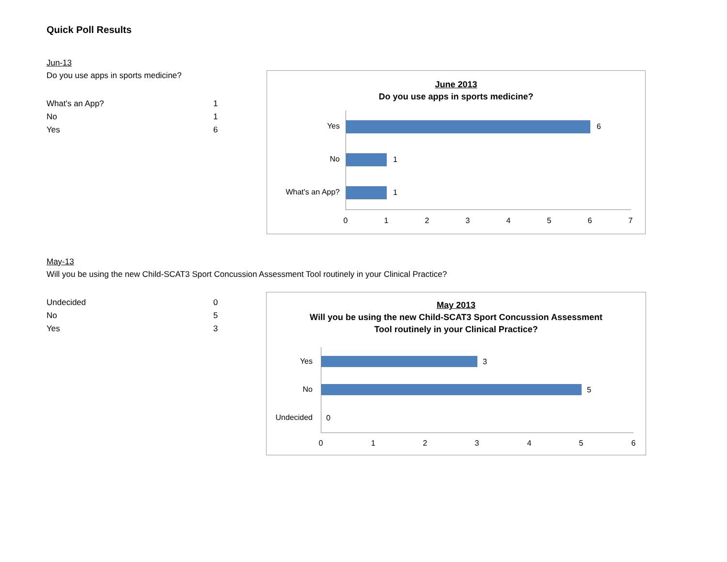Quick Poll Results
Jun-13
Do you use apps in sports medicine?
| What's an App? | 1 |
| No | 1 |
| Yes | 6 |
June 2013
Do you use apps in sports medicine?
Yes 6
No 1
What's an App? 1
0 1 2 3 4 5 6 7
May-13
Will you be using the new Child-SCAT3 Sport Concussion Assessment Tool routinely in your Clinical Practice?
| Undecided | 0 |
| No | 5 |
| Yes | 3 |
May 2013
Will you be using the new Child-SCAT3 Sport Concussion Assessment
Tool routinely in your Clinical Practice?
Yes 3
No 5
Undecided 0
0 1 2 3 4 5 6